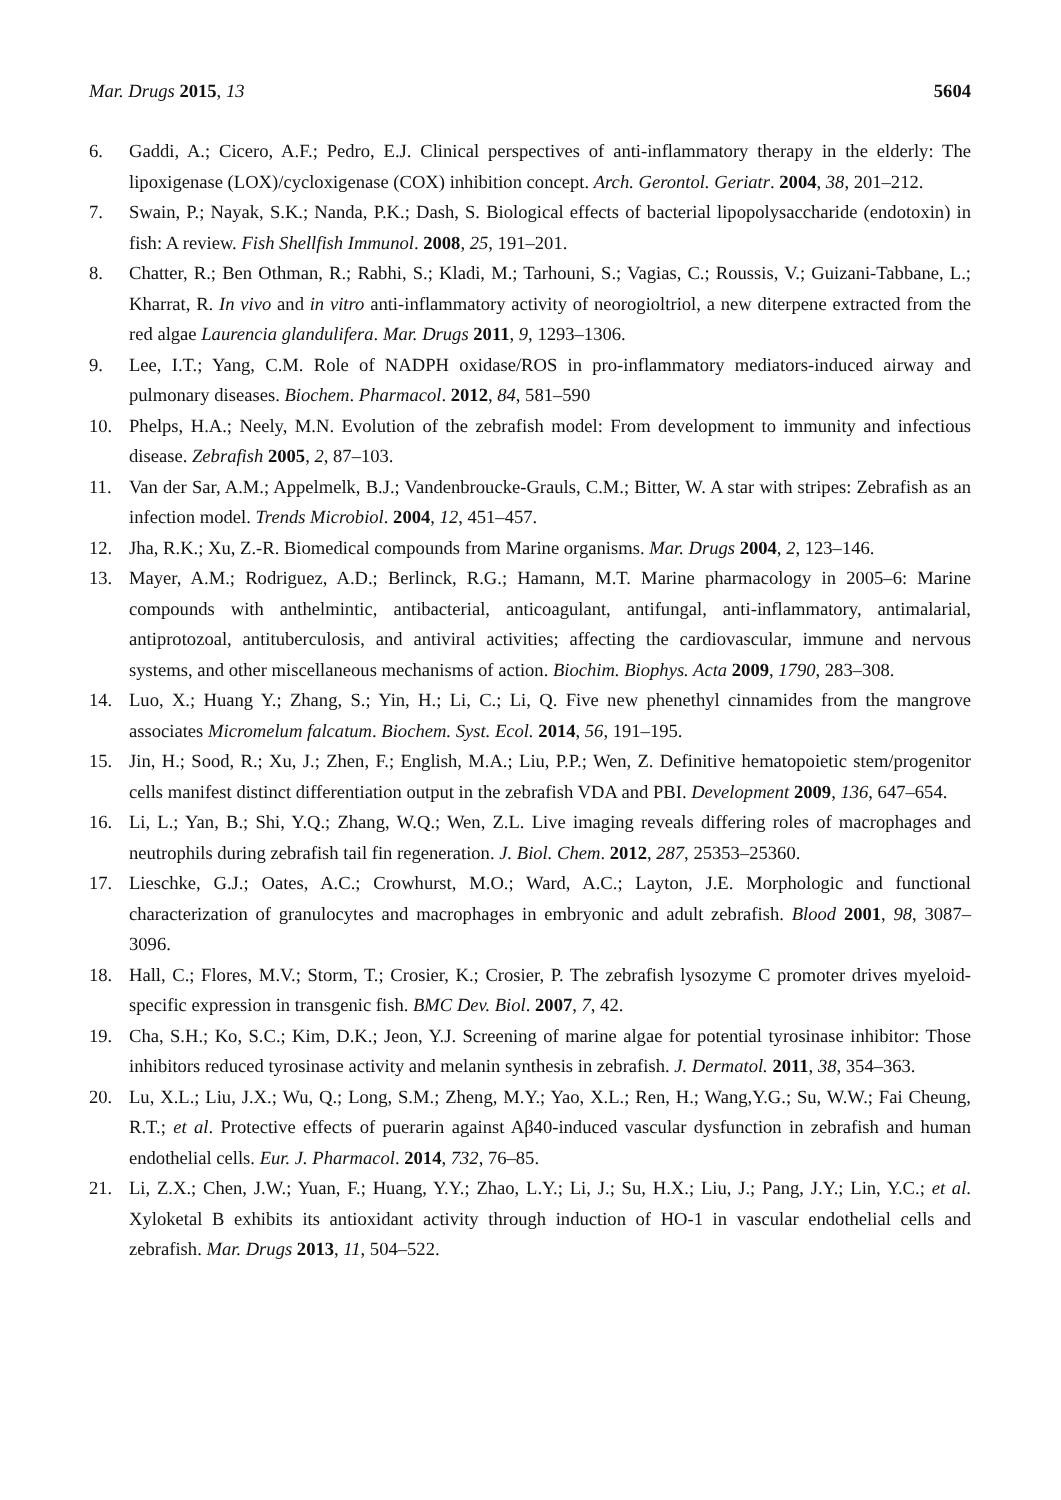Mar. Drugs 2015, 13 5604
6. Gaddi, A.; Cicero, A.F.; Pedro, E.J. Clinical perspectives of anti-inflammatory therapy in the elderly: The lipoxigenase (LOX)/cycloxigenase (COX) inhibition concept. Arch. Gerontol. Geriatr. 2004, 38, 201–212.
7. Swain, P.; Nayak, S.K.; Nanda, P.K.; Dash, S. Biological effects of bacterial lipopolysaccharide (endotoxin) in fish: A review. Fish Shellfish Immunol. 2008, 25, 191–201.
8. Chatter, R.; Ben Othman, R.; Rabhi, S.; Kladi, M.; Tarhouni, S.; Vagias, C.; Roussis, V.; Guizani-Tabbane, L.; Kharrat, R. In vivo and in vitro anti-inflammatory activity of neorogioltriol, a new diterpene extracted from the red algae Laurencia glandulifera. Mar. Drugs 2011, 9, 1293–1306.
9. Lee, I.T.; Yang, C.M. Role of NADPH oxidase/ROS in pro-inflammatory mediators-induced airway and pulmonary diseases. Biochem. Pharmacol. 2012, 84, 581–590
10. Phelps, H.A.; Neely, M.N. Evolution of the zebrafish model: From development to immunity and infectious disease. Zebrafish 2005, 2, 87–103.
11. Van der Sar, A.M.; Appelmelk, B.J.; Vandenbroucke-Grauls, C.M.; Bitter, W. A star with stripes: Zebrafish as an infection model. Trends Microbiol. 2004, 12, 451–457.
12. Jha, R.K.; Xu, Z.-R. Biomedical compounds from Marine organisms. Mar. Drugs 2004, 2, 123–146.
13. Mayer, A.M.; Rodriguez, A.D.; Berlinck, R.G.; Hamann, M.T. Marine pharmacology in 2005–6: Marine compounds with anthelmintic, antibacterial, anticoagulant, antifungal, anti-inflammatory, antimalarial, antiprotozoal, antituberculosis, and antiviral activities; affecting the cardiovascular, immune and nervous systems, and other miscellaneous mechanisms of action. Biochim. Biophys. Acta 2009, 1790, 283–308.
14. Luo, X.; Huang Y.; Zhang, S.; Yin, H.; Li, C.; Li, Q. Five new phenethyl cinnamides from the mangrove associates Micromelum falcatum. Biochem. Syst. Ecol. 2014, 56, 191–195.
15. Jin, H.; Sood, R.; Xu, J.; Zhen, F.; English, M.A.; Liu, P.P.; Wen, Z. Definitive hematopoietic stem/progenitor cells manifest distinct differentiation output in the zebrafish VDA and PBI. Development 2009, 136, 647–654.
16. Li, L.; Yan, B.; Shi, Y.Q.; Zhang, W.Q.; Wen, Z.L. Live imaging reveals differing roles of macrophages and neutrophils during zebrafish tail fin regeneration. J. Biol. Chem. 2012, 287, 25353–25360.
17. Lieschke, G.J.; Oates, A.C.; Crowhurst, M.O.; Ward, A.C.; Layton, J.E. Morphologic and functional characterization of granulocytes and macrophages in embryonic and adult zebrafish. Blood 2001, 98, 3087–3096.
18. Hall, C.; Flores, M.V.; Storm, T.; Crosier, K.; Crosier, P. The zebrafish lysozyme C promoter drives myeloid-specific expression in transgenic fish. BMC Dev. Biol. 2007, 7, 42.
19. Cha, S.H.; Ko, S.C.; Kim, D.K.; Jeon, Y.J. Screening of marine algae for potential tyrosinase inhibitor: Those inhibitors reduced tyrosinase activity and melanin synthesis in zebrafish. J. Dermatol. 2011, 38, 354–363.
20. Lu, X.L.; Liu, J.X.; Wu, Q.; Long, S.M.; Zheng, M.Y.; Yao, X.L.; Ren, H.; Wang,Y.G.; Su, W.W.; Fai Cheung, R.T.; et al. Protective effects of puerarin against Aβ40-induced vascular dysfunction in zebrafish and human endothelial cells. Eur. J. Pharmacol. 2014, 732, 76–85.
21. Li, Z.X.; Chen, J.W.; Yuan, F.; Huang, Y.Y.; Zhao, L.Y.; Li, J.; Su, H.X.; Liu, J.; Pang, J.Y.; Lin, Y.C.; et al. Xyloketal B exhibits its antioxidant activity through induction of HO-1 in vascular endothelial cells and zebrafish. Mar. Drugs 2013, 11, 504–522.